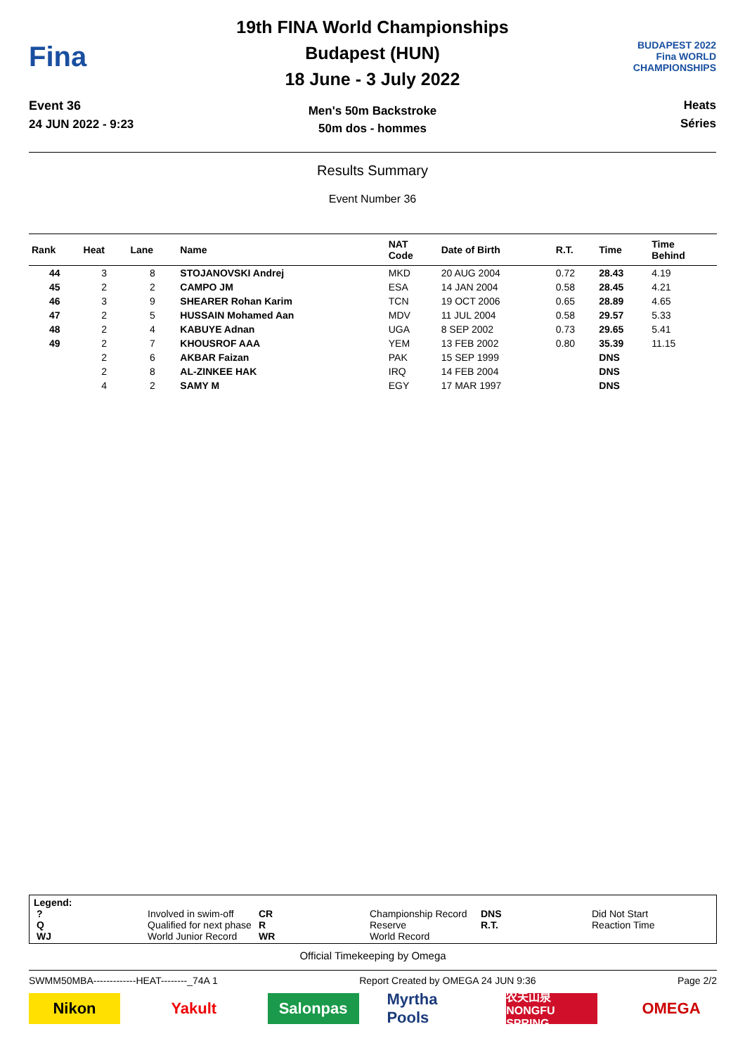Fina
Event 36
24 JUN 2022 - 9:23
19th FINA World Championships
Budapest (HUN)
18 June - 3 July 2022
Men's 50m Backstroke
50m dos - hommes
BUDAPEST 2022
Fina WORLD CHAMPIONSHIPS
Heats
Séries
Results Summary
Event Number 36
| Rank | Heat | Lane | Name | NAT Code | Date of Birth | R.T. | Time | Time Behind |
| --- | --- | --- | --- | --- | --- | --- | --- | --- |
| 44 | 3 | 8 | STOJANOVSKI Andrej | MKD | 20 AUG 2004 | 0.72 | 28.43 | 4.19 |
| 45 | 2 | 2 | CAMPO JM | ESA | 14 JAN 2004 | 0.58 | 28.45 | 4.21 |
| 46 | 3 | 9 | SHEARER Rohan Karim | TCN | 19 OCT 2006 | 0.65 | 28.89 | 4.65 |
| 47 | 2 | 5 | HUSSAIN Mohamed Aan | MDV | 11 JUL 2004 | 0.58 | 29.57 | 5.33 |
| 48 | 2 | 4 | KABUYE Adnan | UGA | 8 SEP 2002 | 0.73 | 29.65 | 5.41 |
| 49 | 2 | 7 | KHOUSROF AAA | YEM | 13 FEB 2002 | 0.80 | 35.39 | 11.15 |
| | 2 | 6 | AKBAR Faizan | PAK | 15 SEP 1999 | | DNS | |
| | 2 | 8 | AL-ZINKEE HAK | IRQ | 14 FEB 2004 | | DNS | |
| | 4 | 2 | SAMY M | EGY | 17 MAR 1997 | | DNS | |
Legend:
| ? | Involved in swim-off | CR | Championship Record | DNS | Did Not Start |
| Q | Qualified for next phase | R | Reserve | R.T. | Reaction Time |
| WJ | World Junior Record | WR | World Record | | |
Official Timekeeping by Omega
SWMM50MBA-------------HEAT--------_74A 1 Report Created by OMEGA 24 JUN 9:36 Page 2/2
Nikon Yakult Salonpas Myrtha Pools 农夫山泉 NONGFU SPRING OMEGA